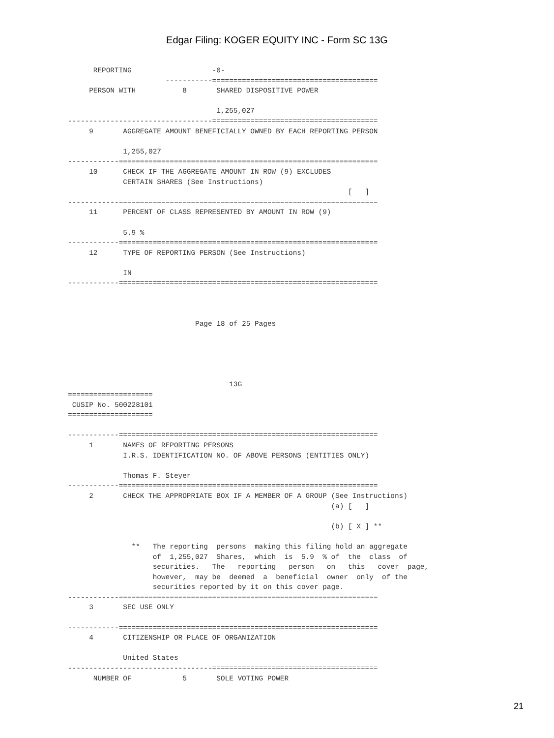Edgar Filing: KOGER EQUITY INC - Form SC 13G
      REPORTING                   -0-
                       -----------=======================================
     PERSON WITH           8       SHARED DISPOSITIVE POWER

                                   1,255,027
----------------------------------=======================================
     9       AGGREGATE AMOUNT BENEFICIALLY OWNED BY EACH REPORTING PERSON

             1,255,027
------------=============================================================
     10      CHECK IF THE AGGREGATE AMOUNT IN ROW (9) EXCLUDES
             CERTAIN SHARES (See Instructions)
                                                                  [   ]
------------=============================================================
     11      PERCENT OF CLASS REPRESENTED BY AMOUNT IN ROW (9)

             5.9 %
------------=============================================================
     12      TYPE OF REPORTING PERSON (See Instructions)

             IN
------------=============================================================



                              Page 18 of 25 Pages





                                      13G
====================
 CUSIP No. 500228101
====================

------------=============================================================
     1       NAMES OF REPORTING PERSONS
             I.R.S. IDENTIFICATION NO. OF ABOVE PERSONS (ENTITIES ONLY)

             Thomas F. Steyer
------------=============================================================
     2       CHECK THE APPROPRIATE BOX IF A MEMBER OF A GROUP (See Instructions)
                                                              (a) [   ]

                                                              (b) [ X ] **

               **   The reporting  persons  making this filing hold an aggregate
                    of  1,255,027  Shares,  which  is  5.9  % of  the  class  of
                    securities.   The   reporting   person   on   this   cover  page,
                    however,  may be  deemed  a  beneficial  owner  only  of the
                    securities reported by it on this cover page.
------------=============================================================
     3       SEC USE ONLY

------------=============================================================
     4       CITIZENSHIP OR PLACE OF ORGANIZATION

             United States
----------------------------------=======================================
      NUMBER OF            5       SOLE VOTING POWER
21